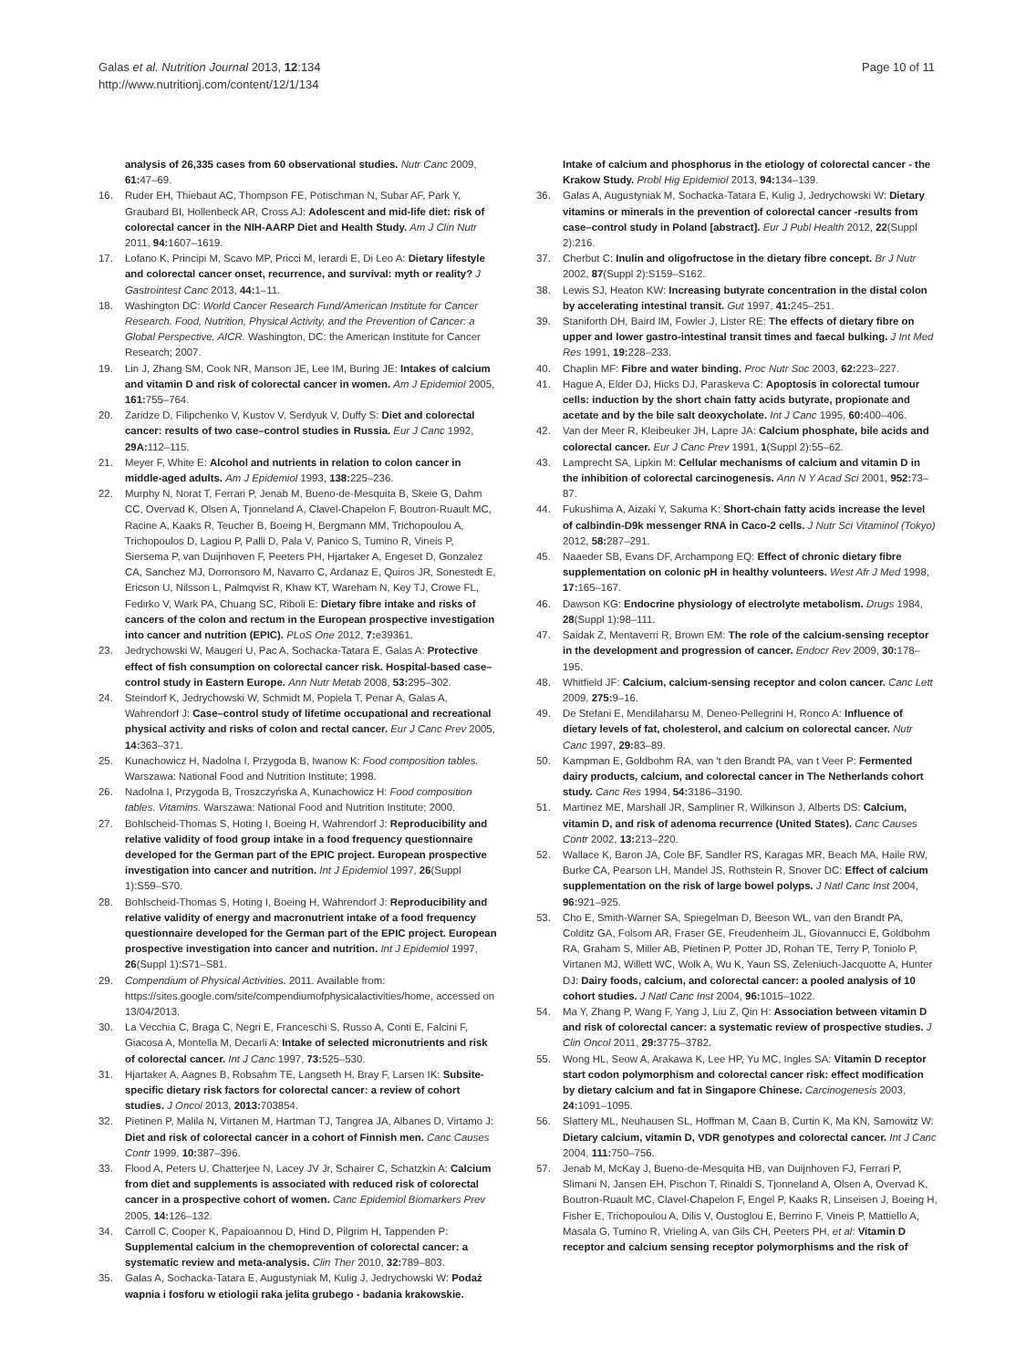Galas et al. Nutrition Journal 2013, 12:134
http://www.nutritionj.com/content/12/1/134
Page 10 of 11
analysis of 26,335 cases from 60 observational studies. Nutr Canc 2009, 61: 47–69.
16. Ruder EH, Thiebaut AC, Thompson FE, Potischman N, Subar AF, Park Y, Graubard BI, Hollenbeck AR, Cross AJ: Adolescent and mid-life diet: risk of colorectal cancer in the NIH-AARP Diet and Health Study. Am J Clin Nutr 2011, 94: 1607–1619.
17. Lofano K, Principi M, Scavo MP, Pricci M, Ierardi E, Di Leo A: Dietary lifestyle and colorectal cancer onset, recurrence, and survival: myth or reality? J Gastrointest Canc 2013, 44: 1–11.
18. Washington DC: World Cancer Research Fund/American Institute for Cancer Research. Food, Nutrition, Physical Activity, and the Prevention of Cancer: a Global Perspective. AICR. Washington, DC: the American Institute for Cancer Research; 2007.
19. Lin J, Zhang SM, Cook NR, Manson JE, Lee IM, Buring JE: Intakes of calcium and vitamin D and risk of colorectal cancer in women. Am J Epidemiol 2005, 161: 755–764.
20. Zaridze D, Filipchenko V, Kustov V, Serdyuk V, Duffy S: Diet and colorectal cancer: results of two case–control studies in Russia. Eur J Canc 1992, 29A: 112–115.
21. Meyer F, White E: Alcohol and nutrients in relation to colon cancer in middle-aged adults. Am J Epidemiol 1993, 138: 225–236.
22. Murphy N, Norat T, Ferrari P, Jenab M, Bueno-de-Mesquita B, Skeie G, Dahm CC, Overvad K, Olsen A, Tjonneland A, Clavel-Chapelon F, Boutron-Ruault MC, Racine A, Kaaks R, Teucher B, Boeing H, Bergmann MM, Trichopoulou A, Trichopoulos D, Lagiou P, Palli D, Pala V, Panico S, Tumino R, Vineis P, Siersema P, van Duijnhoven F, Peeters PH, Hjartaker A, Engeset D, Gonzalez CA, Sanchez MJ, Dorronsoro M, Navarro C, Ardanaz E, Quiros JR, Sonestedt E, Ericson U, Nilsson L, Palmqvist R, Khaw KT, Wareham N, Key TJ, Crowe FL, Fedirko V, Wark PA, Chuang SC, Riboli E: Dietary fibre intake and risks of cancers of the colon and rectum in the European prospective investigation into cancer and nutrition (EPIC). PLoS One 2012, 7: e39361.
23. Jedrychowski W, Maugeri U, Pac A, Sochacka-Tatara E, Galas A: Protective effect of fish consumption on colorectal cancer risk. Hospital-based case–control study in Eastern Europe. Ann Nutr Metab 2008, 53: 295–302.
24. Steindorf K, Jedrychowski W, Schmidt M, Popiela T, Penar A, Galas A, Wahrendorf J: Case–control study of lifetime occupational and recreational physical activity and risks of colon and rectal cancer. Eur J Canc Prev 2005, 14: 363–371.
25. Kunachowicz H, Nadolna I, Przygoda B, Iwanow K: Food composition tables. Warszawa: National Food and Nutrition Institute; 1998.
26. Nadolna I, Przygoda B, Troszczyńska A, Kunachowicz H: Food composition tables. Vitamins. Warszawa: National Food and Nutrition Institute; 2000.
27. Bohlscheid-Thomas S, Hoting I, Boeing H, Wahrendorf J: Reproducibility and relative validity of food group intake in a food frequency questionnaire developed for the German part of the EPIC project. European prospective investigation into cancer and nutrition. Int J Epidemiol 1997, 26(Suppl 1):S59–S70.
28. Bohlscheid-Thomas S, Hoting I, Boeing H, Wahrendorf J: Reproducibility and relative validity of energy and macronutrient intake of a food frequency questionnaire developed for the German part of the EPIC project. European prospective investigation into cancer and nutrition. Int J Epidemiol 1997, 26(Suppl 1):S71–S81.
29. Compendium of Physical Activities. 2011. Available from: https://sites.google.com/site/compendiumofphysicalactivities/home, accessed on 13/04/2013.
30. La Vecchia C, Braga C, Negri E, Franceschi S, Russo A, Conti E, Falcini F, Giacosa A, Montella M, Decarli A: Intake of selected micronutrients and risk of colorectal cancer. Int J Canc 1997, 73: 525–530.
31. Hjartaker A, Aagnes B, Robsahm TE, Langseth H, Bray F, Larsen IK: Subsite-specific dietary risk factors for colorectal cancer: a review of cohort studies. J Oncol 2013, 2013: 703854.
32. Pietinen P, Malila N, Virtanen M, Hartman TJ, Tangrea JA, Albanes D, Virtamo J: Diet and risk of colorectal cancer in a cohort of Finnish men. Canc Causes Contr 1999, 10: 387–396.
33. Flood A, Peters U, Chatterjee N, Lacey JV Jr, Schairer C, Schatzkin A: Calcium from diet and supplements is associated with reduced risk of colorectal cancer in a prospective cohort of women. Canc Epidemiol Biomarkers Prev 2005, 14: 126–132.
34. Carroll C, Cooper K, Papaioannou D, Hind D, Pilgrim H, Tappenden P: Supplemental calcium in the chemoprevention of colorectal cancer: a systematic review and meta-analysis. Clin Ther 2010, 32: 789–803.
35. Galas A, Sochacka-Tatara E, Augustyniak M, Kulig J, Jedrychowski W: Podaż wapnia i fosforu w etiologii raka jelita grubego - badania krakowskie.
Intake of calcium and phosphorus in the etiology of colorectal cancer - the Krakow Study. Probl Hig Epidemiol 2013, 94: 134–139.
36. Galas A, Augustyniak M, Sochacka-Tatara E, Kulig J, Jedrychowski W: Dietary vitamins or minerals in the prevention of colorectal cancer -results from case–control study in Poland [abstract]. Eur J Publ Health 2012, 22(Suppl 2):216.
37. Cherbut C: Inulin and oligofructose in the dietary fibre concept. Br J Nutr 2002, 87(Suppl 2):S159–S162.
38. Lewis SJ, Heaton KW: Increasing butyrate concentration in the distal colon by accelerating intestinal transit. Gut 1997, 41: 245–251.
39. Staniforth DH, Baird IM, Fowler J, Lister RE: The effects of dietary fibre on upper and lower gastro-intestinal transit times and faecal bulking. J Int Med Res 1991, 19: 228–233.
40. Chaplin MF: Fibre and water binding. Proc Nutr Soc 2003, 62: 223–227.
41. Hague A, Elder DJ, Hicks DJ, Paraskeva C: Apoptosis in colorectal tumour cells: induction by the short chain fatty acids butyrate, propionate and acetate and by the bile salt deoxycholate. Int J Canc 1995, 60: 400–406.
42. Van der Meer R, Kleibeuker JH, Lapre JA: Calcium phosphate, bile acids and colorectal cancer. Eur J Canc Prev 1991, 1(Suppl 2):55–62.
43. Lamprecht SA, Lipkin M: Cellular mechanisms of calcium and vitamin D in the inhibition of colorectal carcinogenesis. Ann N Y Acad Sci 2001, 952: 73–87.
44. Fukushima A, Aizaki Y, Sakuma K: Short-chain fatty acids increase the level of calbindin-D9k messenger RNA in Caco-2 cells. J Nutr Sci Vitaminol (Tokyo) 2012, 58: 287–291.
45. Naaeder SB, Evans DF, Archampong EQ: Effect of chronic dietary fibre supplementation on colonic pH in healthy volunteers. West Afr J Med 1998, 17: 165–167.
46. Dawson KG: Endocrine physiology of electrolyte metabolism. Drugs 1984, 28(Suppl 1):98–111.
47. Saidak Z, Mentaverri R, Brown EM: The role of the calcium-sensing receptor in the development and progression of cancer. Endocr Rev 2009, 30: 178–195.
48. Whitfield JF: Calcium, calcium-sensing receptor and colon cancer. Canc Lett 2009, 275: 9–16.
49. De Stefani E, Mendilaharsu M, Deneo-Pellegrini H, Ronco A: Influence of dietary levels of fat, cholesterol, and calcium on colorectal cancer. Nutr Canc 1997, 29: 83–89.
50. Kampman E, Goldbohm RA, van 't den Brandt PA, van t Veer P: Fermented dairy products, calcium, and colorectal cancer in The Netherlands cohort study. Canc Res 1994, 54: 3186–3190.
51. Martinez ME, Marshall JR, Sampliner R, Wilkinson J, Alberts DS: Calcium, vitamin D, and risk of adenoma recurrence (United States). Canc Causes Contr 2002, 13: 213–220.
52. Wallace K, Baron JA, Cole BF, Sandler RS, Karagas MR, Beach MA, Haile RW, Burke CA, Pearson LH, Mandel JS, Rothstein R, Snover DC: Effect of calcium supplementation on the risk of large bowel polyps. J Natl Canc Inst 2004, 96: 921–925.
53. Cho E, Smith-Warner SA, Spiegelman D, Beeson WL, van den Brandt PA, Colditz GA, Folsom AR, Fraser GE, Freudenheim JL, Giovannucci E, Goldbohm RA, Graham S, Miller AB, Pietinen P, Potter JD, Rohan TE, Terry P, Toniolo P, Virtanen MJ, Willett WC, Wolk A, Wu K, Yaun SS, Zeleniuch-Jacquotte A, Hunter DJ: Dairy foods, calcium, and colorectal cancer: a pooled analysis of 10 cohort studies. J Natl Canc Inst 2004, 96: 1015–1022.
54. Ma Y, Zhang P, Wang F, Yang J, Liu Z, Qin H: Association between vitamin D and risk of colorectal cancer: a systematic review of prospective studies. J Clin Oncol 2011, 29: 3775–3782.
55. Wong HL, Seow A, Arakawa K, Lee HP, Yu MC, Ingles SA: Vitamin D receptor start codon polymorphism and colorectal cancer risk: effect modification by dietary calcium and fat in Singapore Chinese. Carcinogenesis 2003, 24: 1091–1095.
56. Slattery ML, Neuhausen SL, Hoffman M, Caan B, Curtin K, Ma KN, Samowitz W: Dietary calcium, vitamin D, VDR genotypes and colorectal cancer. Int J Canc 2004, 111: 750–756.
57. Jenab M, McKay J, Bueno-de-Mesquita HB, van Duijnhoven FJ, Ferrari P, Slimani N, Jansen EH, Pischon T, Rinaldi S, Tjonneland A, Olsen A, Overvad K, Boutron-Ruault MC, Clavel-Chapelon F, Engel P, Kaaks R, Linseisen J, Boeing H, Fisher E, Trichopoulou A, Dilis V, Oustoglou E, Berrino F, Vineis P, Mattiello A, Masala G, Tumino R, Vrieling A, van Gils CH, Peeters PH, et al: Vitamin D receptor and calcium sensing receptor polymorphisms and the risk of